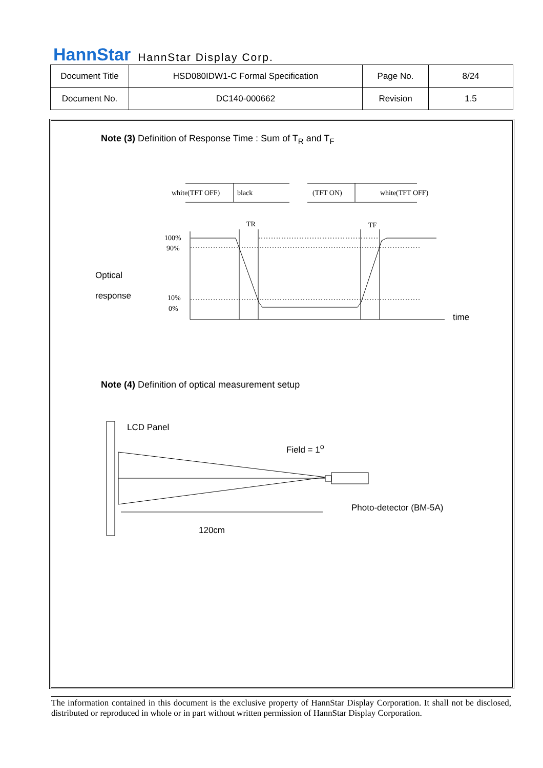HannStar HannStar Display Corp.
| Document Title | HSD080IDW1-C Formal Specification | Page No. | 8/24 |
| Document No. | DC140-000662 | Revision | 1.5 |
Note (3) Definition of Response Time : Sum of T<sub>R</sub> and T<sub>F</sub>
Optical
response
time
white(TFT OFF)
black
(TFT ON)
white(TFT OFF)
TR
TF
100%
90%
10%
0%
Note (4) Definition of optical measurement setup
LCD Panel
Field = 1<sup>o</sup>
Photo-detector (BM-5A)
120cm
The information contained in this document is the exclusive property of HannStar Display Corporation. It shall not be disclosed, distributed or reproduced in whole or in part without written permission of HannStar Display Corporation.